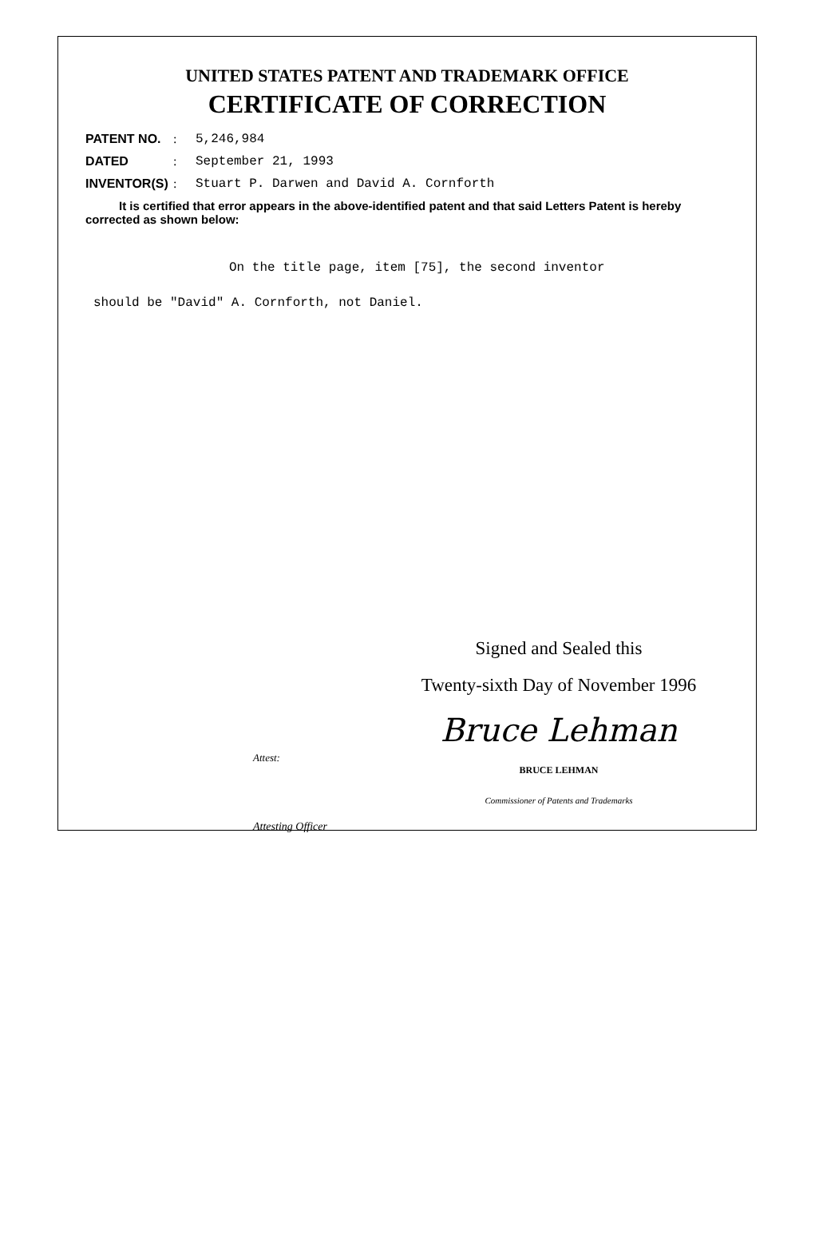UNITED STATES PATENT AND TRADEMARK OFFICE
CERTIFICATE OF CORRECTION
PATENT NO.: 5,246,984
DATED: September 21, 1993
INVENTOR(S): Stuart P. Darwen and David A. Cornforth
It is certified that error appears in the above-identified patent and that said Letters Patent is hereby corrected as shown below:
On the title page, item [75], the second inventor
should be "David" A. Cornforth, not Daniel.
Attest:
Attesting Officer
Signed and Sealed this
Twenty-sixth Day of November 1996
Bruce Lehman
BRUCE LEHMAN
Commissioner of Patents and Trademarks